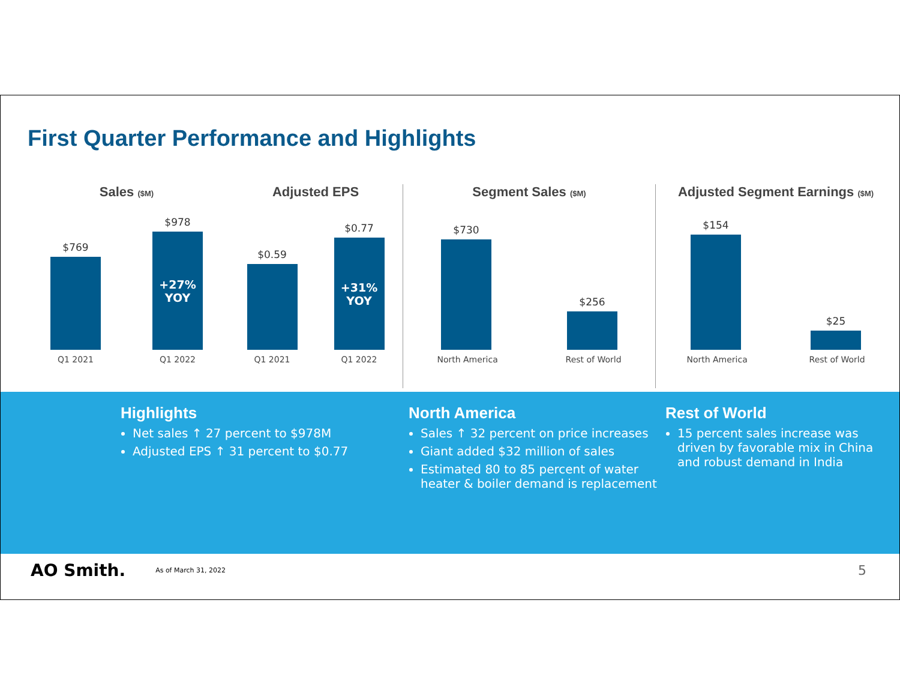First Quarter Performance and Highlights
Sales ($M)
$769
$978
+27%
YOY
Q1 2021 Q1 2022
Adjusted EPS
$0.59
$0.77
+31%
YOY
Q1 2021 Q1 2022
Segment Sales ($M)
$730
$256
North America Rest of World
Adjusted Segment Earnings ($M)
$154
$25
North America Rest of World
Highlights
Net sales ↑ 27 percent to $978M
Adjusted EPS ↑ 31 percent to $0.77
North America
Sales ↑ 32 percent on price increases
Giant added $32 million of sales
Estimated 80 to 85 percent of water heater & boiler demand is replacement
Rest of World
15 percent sales increase was driven by favorable mix in China and robust demand in India
AO Smith. As of March 31, 2022 5